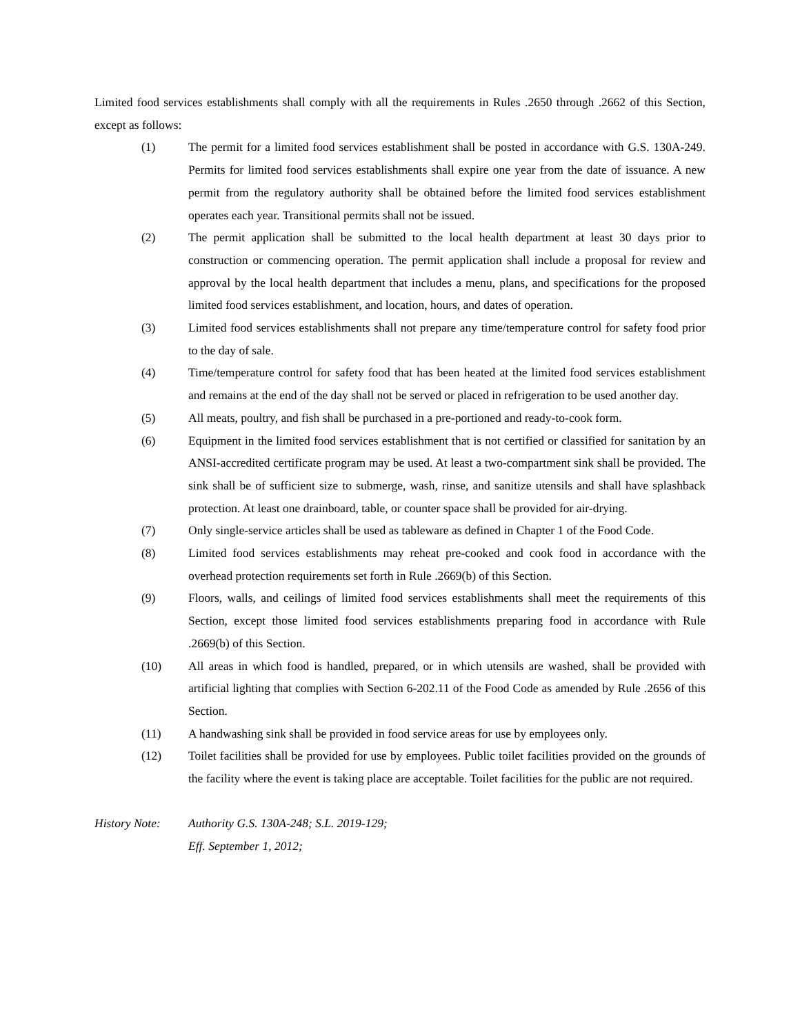Limited food services establishments shall comply with all the requirements in Rules .2650 through .2662 of this Section, except as follows:
(1) The permit for a limited food services establishment shall be posted in accordance with G.S. 130A-249. Permits for limited food services establishments shall expire one year from the date of issuance. A new permit from the regulatory authority shall be obtained before the limited food services establishment operates each year. Transitional permits shall not be issued.
(2) The permit application shall be submitted to the local health department at least 30 days prior to construction or commencing operation. The permit application shall include a proposal for review and approval by the local health department that includes a menu, plans, and specifications for the proposed limited food services establishment, and location, hours, and dates of operation.
(3) Limited food services establishments shall not prepare any time/temperature control for safety food prior to the day of sale.
(4) Time/temperature control for safety food that has been heated at the limited food services establishment and remains at the end of the day shall not be served or placed in refrigeration to be used another day.
(5) All meats, poultry, and fish shall be purchased in a pre-portioned and ready-to-cook form.
(6) Equipment in the limited food services establishment that is not certified or classified for sanitation by an ANSI-accredited certificate program may be used. At least a two-compartment sink shall be provided. The sink shall be of sufficient size to submerge, wash, rinse, and sanitize utensils and shall have splashback protection. At least one drainboard, table, or counter space shall be provided for air-drying.
(7) Only single-service articles shall be used as tableware as defined in Chapter 1 of the Food Code.
(8) Limited food services establishments may reheat pre-cooked and cook food in accordance with the overhead protection requirements set forth in Rule .2669(b) of this Section.
(9) Floors, walls, and ceilings of limited food services establishments shall meet the requirements of this Section, except those limited food services establishments preparing food in accordance with Rule .2669(b) of this Section.
(10) All areas in which food is handled, prepared, or in which utensils are washed, shall be provided with artificial lighting that complies with Section 6-202.11 of the Food Code as amended by Rule .2656 of this Section.
(11) A handwashing sink shall be provided in food service areas for use by employees only.
(12) Toilet facilities shall be provided for use by employees. Public toilet facilities provided on the grounds of the facility where the event is taking place are acceptable. Toilet facilities for the public are not required.
History Note:
Authority G.S. 130A-248; S.L. 2019-129;
Eff. September 1, 2012;